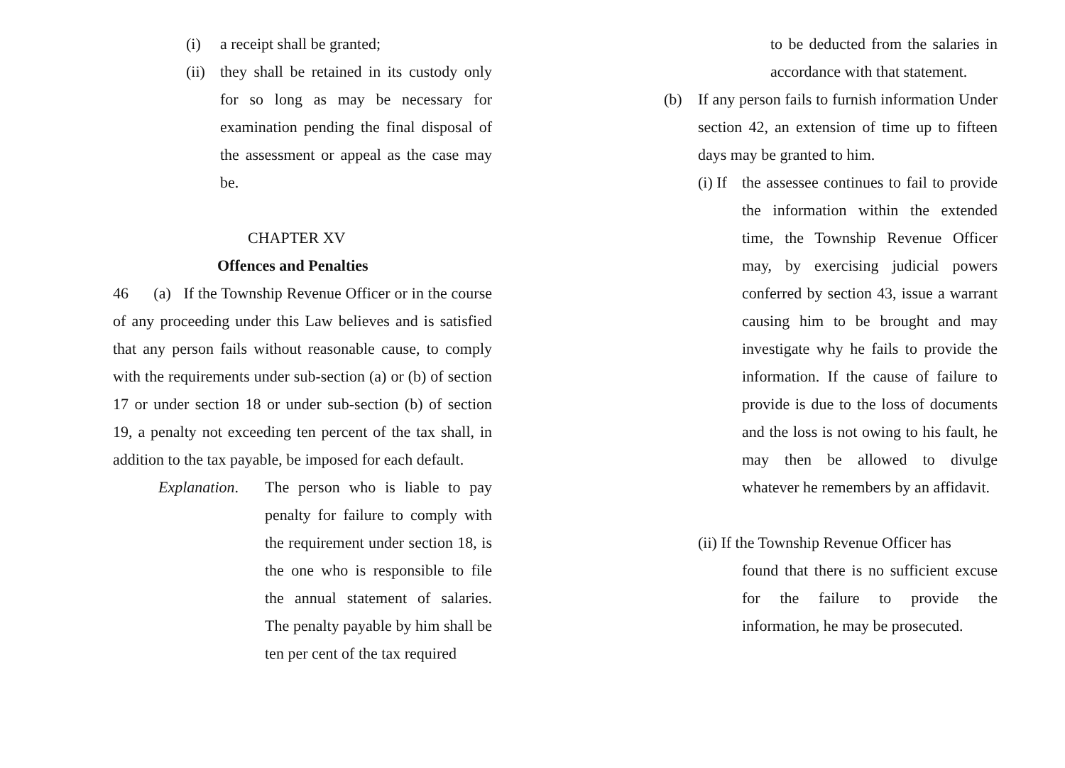(i) a receipt shall be granted;
(ii)
they shall be retained in its custody only for so long as may be necessary for examination pending the final disposal of the assessment or appeal as the case may be.
CHAPTER XV
Offences and Penalties
46 (a) If the Township Revenue Officer or in the course of any proceeding under this Law believes and is satisfied that any person fails without reasonable cause, to comply with the requirements under sub-section (a) or (b) of section 17 or under section 18 or under sub-section (b) of section 19, a penalty not exceeding ten percent of the tax shall, in addition to the tax payable, be imposed for each default.
Explanation.
The person who is liable to pay penalty for failure to comply with the requirement under section 18, is the one who is responsible to file the annual statement of salaries. The penalty payable by him shall be ten per cent of the tax required
to be deducted from the salaries in accordance with that statement.
(b) If any person fails to furnish information Under section 42, an extension of time up to fifteen days may be granted to him.
(i) If
the assessee continues to fail to provide the information within the extended time, the Township Revenue Officer may, by exercising judicial powers conferred by section 43, issue a warrant causing him to be brought and may investigate why he fails to provide the information. If the cause of failure to provide is due to the loss of documents and the loss is not owing to his fault, he may then be allowed to divulge whatever he remembers by an affidavit.
(ii) If the Township Revenue Officer has
found that there is no sufficient excuse for the failure to provide the information, he may be prosecuted.